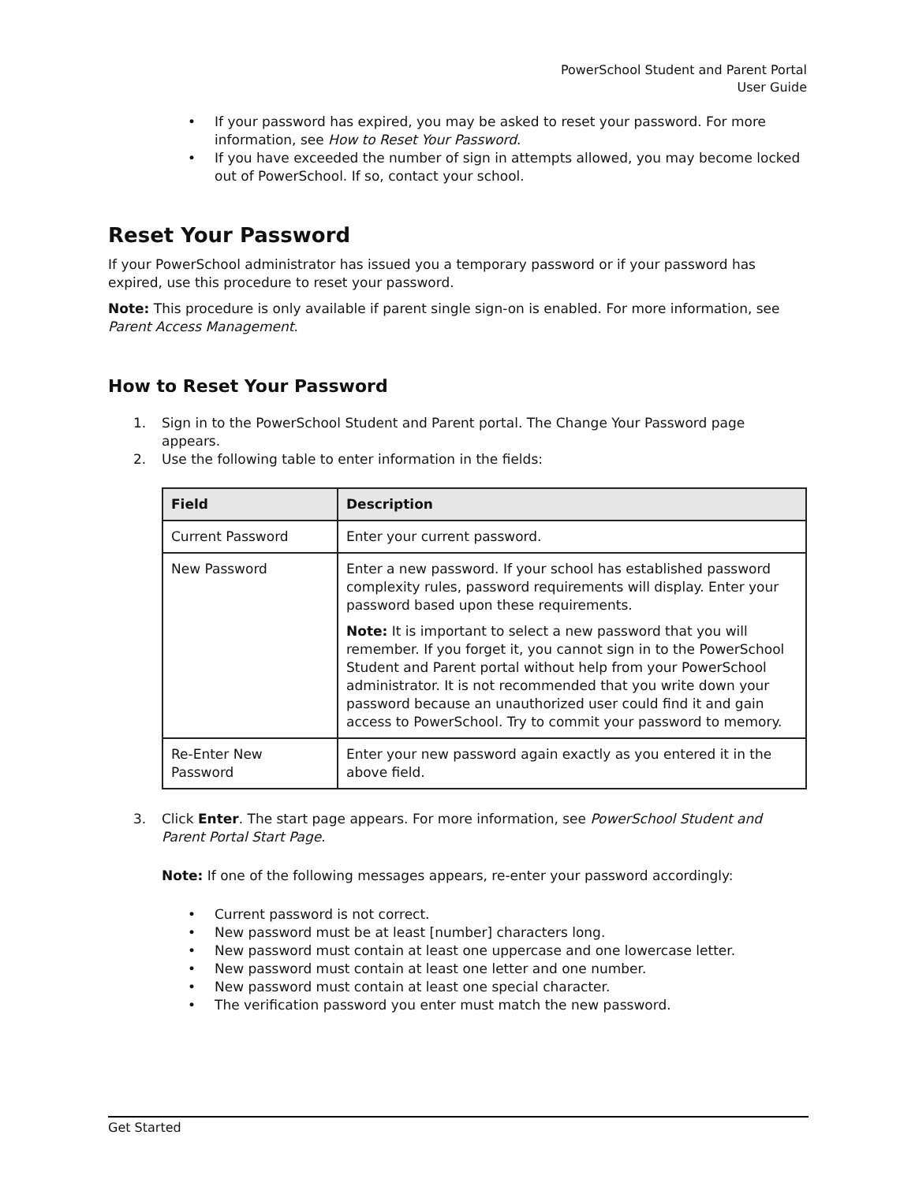PowerSchool Student and Parent Portal
User Guide
• If your password has expired, you may be asked to reset your password. For more information, see How to Reset Your Password.
• If you have exceeded the number of sign in attempts allowed, you may become locked out of PowerSchool. If so, contact your school.
Reset Your Password
If your PowerSchool administrator has issued you a temporary password or if your password has expired, use this procedure to reset your password.
Note: This procedure is only available if parent single sign-on is enabled. For more information, see Parent Access Management.
How to Reset Your Password
1. Sign in to the PowerSchool Student and Parent portal. The Change Your Password page appears.
2. Use the following table to enter information in the fields:
| Field | Description |
| --- | --- |
| Current Password | Enter your current password. |
| New Password | Enter a new password. If your school has established password complexity rules, password requirements will display. Enter your password based upon these requirements. Note: It is important to select a new password that you will remember. If you forget it, you cannot sign in to the PowerSchool Student and Parent portal without help from your PowerSchool administrator. It is not recommended that you write down your password because an unauthorized user could find it and gain access to PowerSchool. Try to commit your password to memory. |
| Re-Enter New Password | Enter your new password again exactly as you entered it in the above field. |
3. Click Enter. The start page appears. For more information, see PowerSchool Student and Parent Portal Start Page.
Note: If one of the following messages appears, re-enter your password accordingly:
• Current password is not correct.
• New password must be at least [number] characters long.
• New password must contain at least one uppercase and one lowercase letter.
• New password must contain at least one letter and one number.
• New password must contain at least one special character.
• The verification password you enter must match the new password.
Get Started